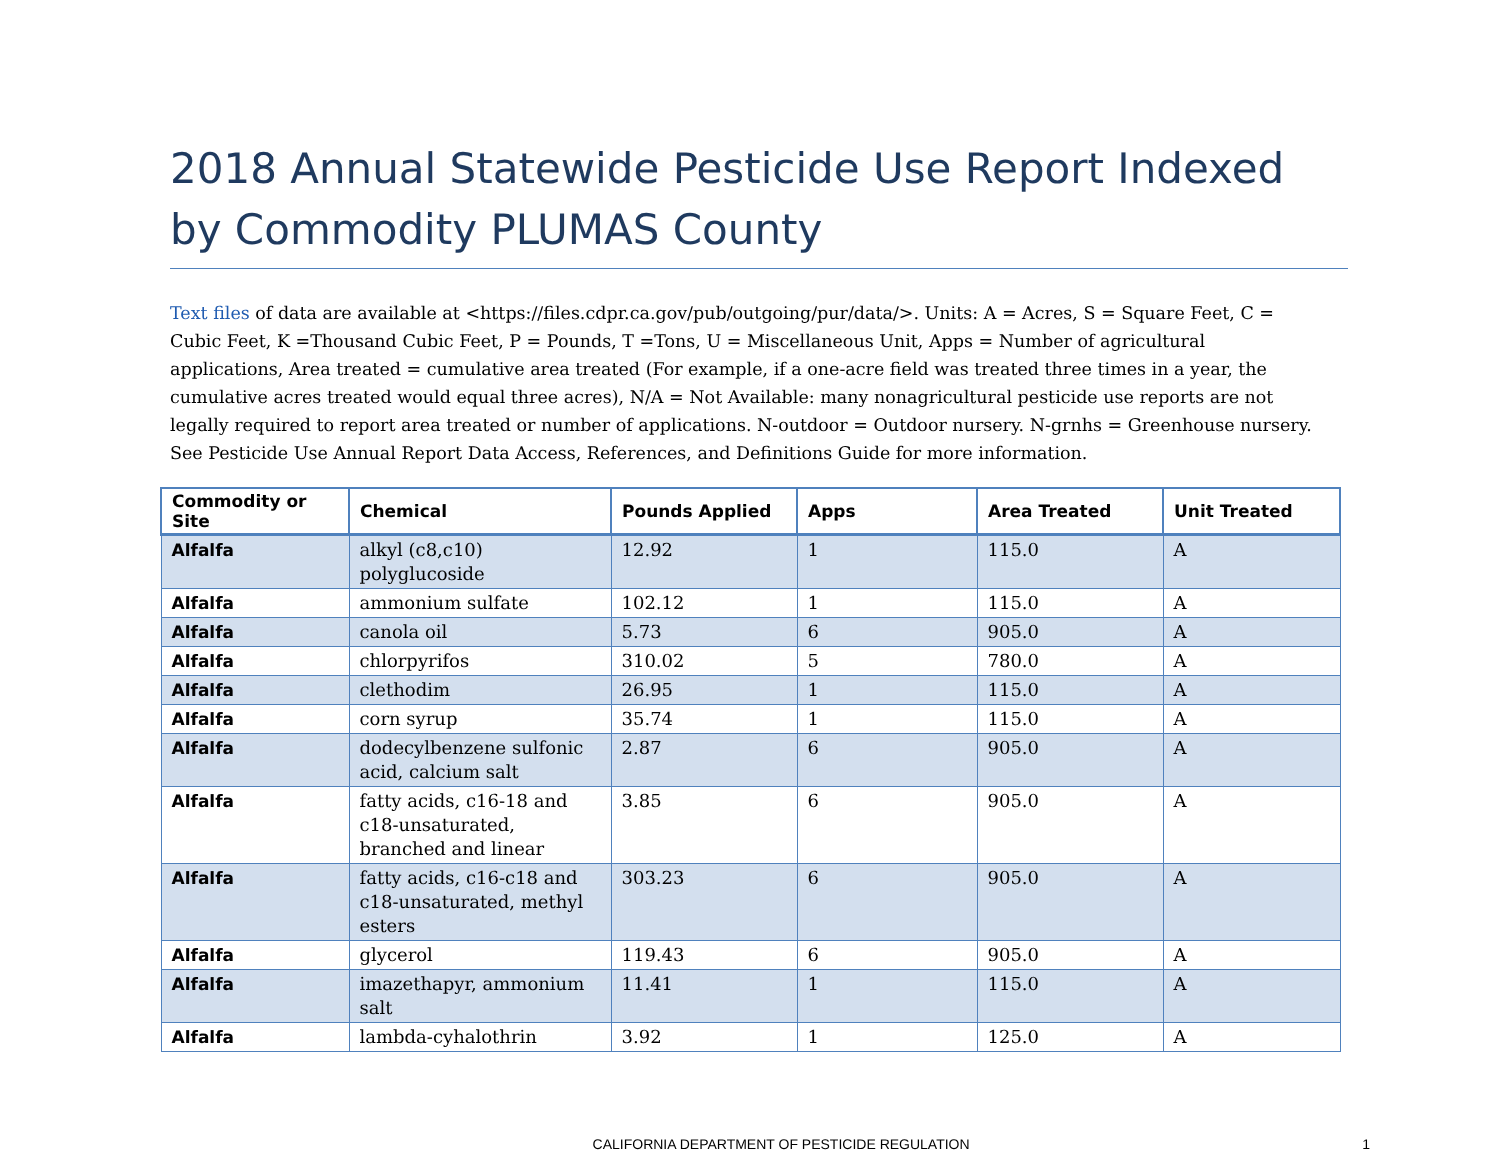2018 Annual Statewide Pesticide Use Report Indexed by Commodity PLUMAS County
Text files of data are available at <https://files.cdpr.ca.gov/pub/outgoing/pur/data/>. Units: A = Acres, S = Square Feet, C = Cubic Feet, K =Thousand Cubic Feet, P = Pounds, T =Tons, U = Miscellaneous Unit, Apps = Number of agricultural applications, Area treated = cumulative area treated (For example, if a one-acre field was treated three times in a year, the cumulative acres treated would equal three acres), N/A = Not Available: many nonagricultural pesticide use reports are not legally required to report area treated or number of applications. N-outdoor = Outdoor nursery. N-grnhs = Greenhouse nursery. See Pesticide Use Annual Report Data Access, References, and Definitions Guide for more information.
| Commodity or Site | Chemical | Pounds Applied | Apps | Area Treated | Unit Treated |
| --- | --- | --- | --- | --- | --- |
| Alfalfa | alkyl (c8,c10) polyglucoside | 12.92 | 1 | 115.0 | A |
| Alfalfa | ammonium sulfate | 102.12 | 1 | 115.0 | A |
| Alfalfa | canola oil | 5.73 | 6 | 905.0 | A |
| Alfalfa | chlorpyrifos | 310.02 | 5 | 780.0 | A |
| Alfalfa | clethodim | 26.95 | 1 | 115.0 | A |
| Alfalfa | corn syrup | 35.74 | 1 | 115.0 | A |
| Alfalfa | dodecylbenzene sulfonic acid, calcium salt | 2.87 | 6 | 905.0 | A |
| Alfalfa | fatty acids, c16-18 and c18-unsaturated, branched and linear | 3.85 | 6 | 905.0 | A |
| Alfalfa | fatty acids, c16-c18 and c18-unsaturated, methyl esters | 303.23 | 6 | 905.0 | A |
| Alfalfa | glycerol | 119.43 | 6 | 905.0 | A |
| Alfalfa | imazethapyr, ammonium salt | 11.41 | 1 | 115.0 | A |
| Alfalfa | lambda-cyhalothrin | 3.92 | 1 | 125.0 | A |
CALIFORNIA DEPARTMENT OF PESTICIDE REGULATION 1